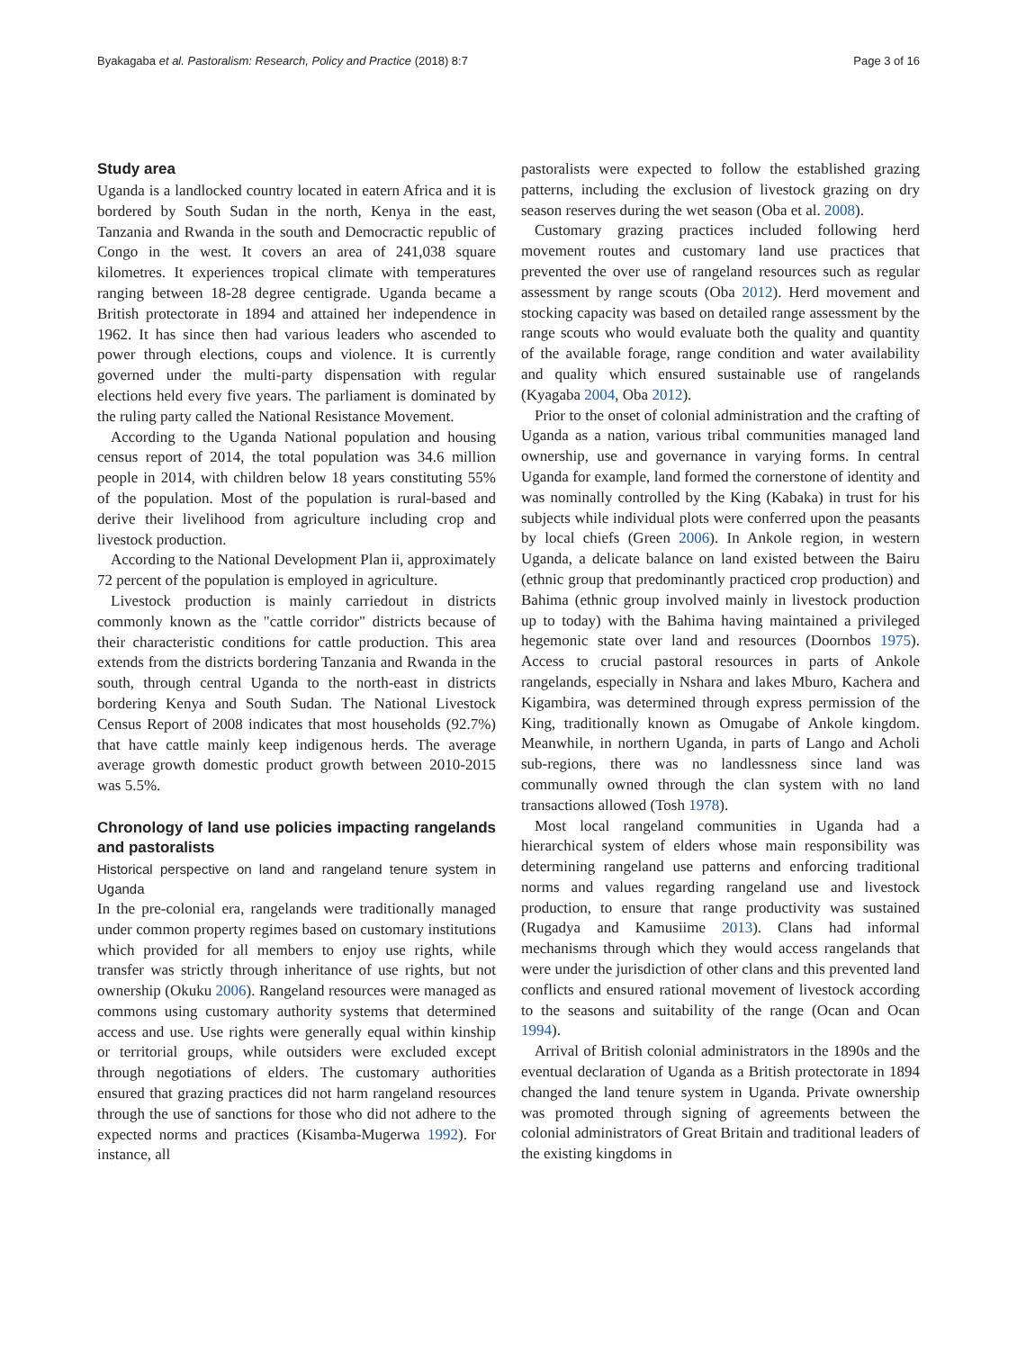Byakagaba et al. Pastoralism: Research, Policy and Practice (2018) 8:7 Page 3 of 16
Study area
Uganda is a landlocked country located in eatern Africa and it is bordered by South Sudan in the north, Kenya in the east, Tanzania and Rwanda in the south and Democractic republic of Congo in the west. It covers an area of 241,038 square kilometres. It experiences tropical climate with temperatures ranging between 18-28 degree centigrade. Uganda became a British protectorate in 1894 and attained her independence in 1962. It has since then had various leaders who ascended to power through elections, coups and violence. It is currently governed under the multi-party dispensation with regular elections held every five years. The parliament is dominated by the ruling party called the National Resistance Movement.
According to the Uganda National population and housing census report of 2014, the total population was 34.6 million people in 2014, with children below 18 years constituting 55% of the population. Most of the population is rural-based and derive their livelihood from agriculture including crop and livestock production.
According to the National Development Plan ii, approximately 72 percent of the population is employed in agriculture.
Livestock production is mainly carriedout in districts commonly known as the "cattle corridor" districts because of their characteristic conditions for cattle production. This area extends from the districts bordering Tanzania and Rwanda in the south, through central Uganda to the north-east in districts bordering Kenya and South Sudan. The National Livestock Census Report of 2008 indicates that most households (92.7%) that have cattle mainly keep indigenous herds. The average average growth domestic product growth between 2010-2015 was 5.5%.
Chronology of land use policies impacting rangelands and pastoralists
Historical perspective on land and rangeland tenure system in Uganda
In the pre-colonial era, rangelands were traditionally managed under common property regimes based on customary institutions which provided for all members to enjoy use rights, while transfer was strictly through inheritance of use rights, but not ownership (Okuku 2006). Rangeland resources were managed as commons using customary authority systems that determined access and use. Use rights were generally equal within kinship or territorial groups, while outsiders were excluded except through negotiations of elders. The customary authorities ensured that grazing practices did not harm rangeland resources through the use of sanctions for those who did not adhere to the expected norms and practices (Kisamba-Mugerwa 1992). For instance, all
pastoralists were expected to follow the established grazing patterns, including the exclusion of livestock grazing on dry season reserves during the wet season (Oba et al. 2008).
Customary grazing practices included following herd movement routes and customary land use practices that prevented the over use of rangeland resources such as regular assessment by range scouts (Oba 2012). Herd movement and stocking capacity was based on detailed range assessment by the range scouts who would evaluate both the quality and quantity of the available forage, range condition and water availability and quality which ensured sustainable use of rangelands (Kyagaba 2004, Oba 2012).
Prior to the onset of colonial administration and the crafting of Uganda as a nation, various tribal communities managed land ownership, use and governance in varying forms. In central Uganda for example, land formed the cornerstone of identity and was nominally controlled by the King (Kabaka) in trust for his subjects while individual plots were conferred upon the peasants by local chiefs (Green 2006). In Ankole region, in western Uganda, a delicate balance on land existed between the Bairu (ethnic group that predominantly practiced crop production) and Bahima (ethnic group involved mainly in livestock production up to today) with the Bahima having maintained a privileged hegemonic state over land and resources (Doornbos 1975). Access to crucial pastoral resources in parts of Ankole rangelands, especially in Nshara and lakes Mburo, Kachera and Kigambira, was determined through express permission of the King, traditionally known as Omugabe of Ankole kingdom. Meanwhile, in northern Uganda, in parts of Lango and Acholi sub-regions, there was no landlessness since land was communally owned through the clan system with no land transactions allowed (Tosh 1978).
Most local rangeland communities in Uganda had a hierarchical system of elders whose main responsibility was determining rangeland use patterns and enforcing traditional norms and values regarding rangeland use and livestock production, to ensure that range productivity was sustained (Rugadya and Kamusiime 2013). Clans had informal mechanisms through which they would access rangelands that were under the jurisdiction of other clans and this prevented land conflicts and ensured rational movement of livestock according to the seasons and suitability of the range (Ocan and Ocan 1994).
Arrival of British colonial administrators in the 1890s and the eventual declaration of Uganda as a British protectorate in 1894 changed the land tenure system in Uganda. Private ownership was promoted through signing of agreements between the colonial administrators of Great Britain and traditional leaders of the existing kingdoms in